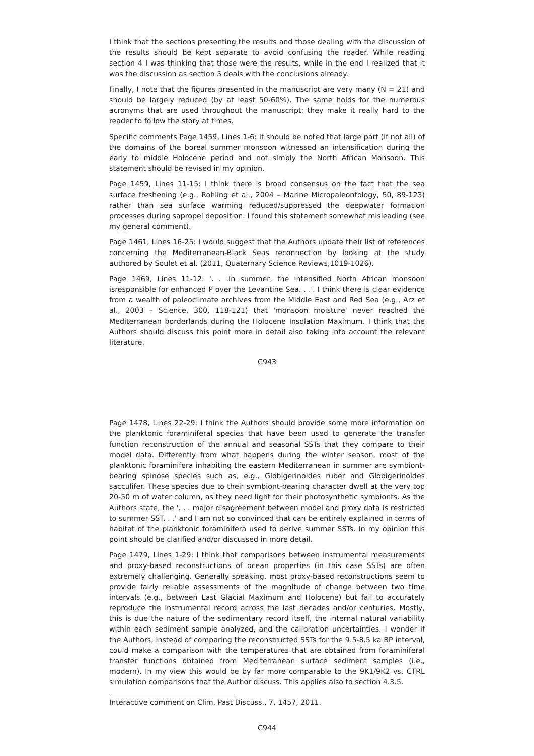I think that the sections presenting the results and those dealing with the discussion of the results should be kept separate to avoid confusing the reader. While reading section 4 I was thinking that those were the results, while in the end I realized that it was the discussion as section 5 deals with the conclusions already.
Finally, I note that the figures presented in the manuscript are very many (N = 21) and should be largely reduced (by at least 50-60%). The same holds for the numerous acronyms that are used throughout the manuscript; they make it really hard to the reader to follow the story at times.
Specific comments Page 1459, Lines 1-6: It should be noted that large part (if not all) of the domains of the boreal summer monsoon witnessed an intensification during the early to middle Holocene period and not simply the North African Monsoon. This statement should be revised in my opinion.
Page 1459, Lines 11-15: I think there is broad consensus on the fact that the sea surface freshening (e.g., Rohling et al., 2004 – Marine Micropaleontology, 50, 89-123) rather than sea surface warming reduced/suppressed the deepwater formation processes during sapropel deposition. I found this statement somewhat misleading (see my general comment).
Page 1461, Lines 16-25: I would suggest that the Authors update their list of references concerning the Mediterranean-Black Seas reconnection by looking at the study authored by Soulet et al. (2011, Quaternary Science Reviews,1019-1026).
Page 1469, Lines 11-12: '. . .In summer, the intensified North African monsoon isresponsible for enhanced P over the Levantine Sea. . .'. I think there is clear evidence from a wealth of paleoclimate archives from the Middle East and Red Sea (e.g., Arz et al., 2003 – Science, 300, 118-121) that 'monsoon moisture' never reached the Mediterranean borderlands during the Holocene Insolation Maximum. I think that the Authors should discuss this point more in detail also taking into account the relevant literature.
C943
Page 1478, Lines 22-29: I think the Authors should provide some more information on the planktonic foraminiferal species that have been used to generate the transfer function reconstruction of the annual and seasonal SSTs that they compare to their model data. Differently from what happens during the winter season, most of the planktonic foraminifera inhabiting the eastern Mediterranean in summer are symbiont-bearing spinose species such as, e.g., Globigerinoides ruber and Globigerinoides sacculifer. These species due to their symbiont-bearing character dwell at the very top 20-50 m of water column, as they need light for their photosynthetic symbionts. As the Authors state, the '. . . major disagreement between model and proxy data is restricted to summer SST. . .' and I am not so convinced that can be entirely explained in terms of habitat of the planktonic foraminifera used to derive summer SSTs. In my opinion this point should be clarified and/or discussed in more detail.
Page 1479, Lines 1-29: I think that comparisons between instrumental measurements and proxy-based reconstructions of ocean properties (in this case SSTs) are often extremely challenging. Generally speaking, most proxy-based reconstructions seem to provide fairly reliable assessments of the magnitude of change between two time intervals (e.g., between Last Glacial Maximum and Holocene) but fail to accurately reproduce the instrumental record across the last decades and/or centuries. Mostly, this is due the nature of the sedimentary record itself, the internal natural variability within each sediment sample analyzed, and the calibration uncertainties. I wonder if the Authors, instead of comparing the reconstructed SSTs for the 9.5-8.5 ka BP interval, could make a comparison with the temperatures that are obtained from foraminiferal transfer functions obtained from Mediterranean surface sediment samples (i.e., modern). In my view this would be by far more comparable to the 9K1/9K2 vs. CTRL simulation comparisons that the Author discuss. This applies also to section 4.3.5.
Interactive comment on Clim. Past Discuss., 7, 1457, 2011.
C944